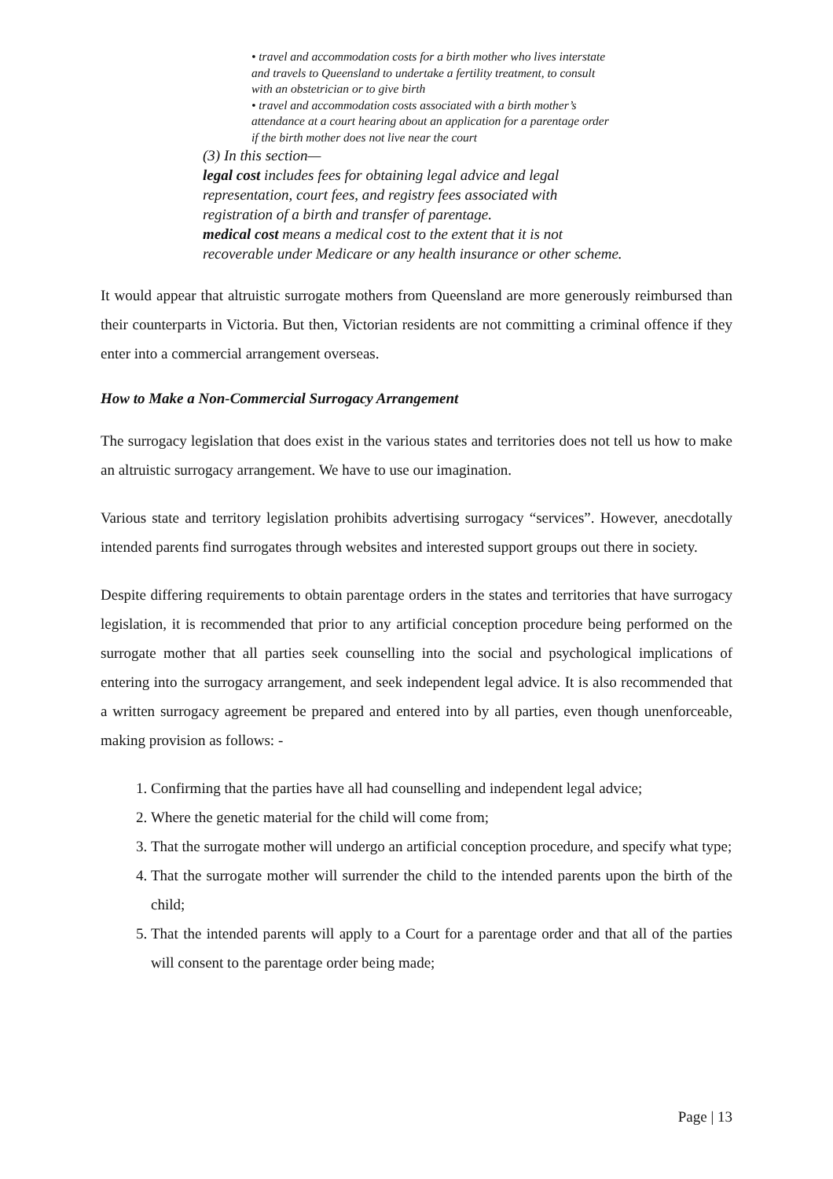• travel and accommodation costs for a birth mother who lives interstate and travels to Queensland to undertake a fertility treatment, to consult with an obstetrician or to give birth
• travel and accommodation costs associated with a birth mother’s attendance at a court hearing about an application for a parentage order if the birth mother does not live near the court
(3) In this section—
legal cost includes fees for obtaining legal advice and legal representation, court fees, and registry fees associated with registration of a birth and transfer of parentage.
medical cost means a medical cost to the extent that it is not recoverable under Medicare or any health insurance or other scheme.
It would appear that altruistic surrogate mothers from Queensland are more generously reimbursed than their counterparts in Victoria. But then, Victorian residents are not committing a criminal offence if they enter into a commercial arrangement overseas.
How to Make a Non-Commercial Surrogacy Arrangement
The surrogacy legislation that does exist in the various states and territories does not tell us how to make an altruistic surrogacy arrangement. We have to use our imagination.
Various state and territory legislation prohibits advertising surrogacy “services”. However, anecdotally intended parents find surrogates through websites and interested support groups out there in society.
Despite differing requirements to obtain parentage orders in the states and territories that have surrogacy legislation, it is recommended that prior to any artificial conception procedure being performed on the surrogate mother that all parties seek counselling into the social and psychological implications of entering into the surrogacy arrangement, and seek independent legal advice. It is also recommended that a written surrogacy agreement be prepared and entered into by all parties, even though unenforceable, making provision as follows: -
1. Confirming that the parties have all had counselling and independent legal advice;
2. Where the genetic material for the child will come from;
3. That the surrogate mother will undergo an artificial conception procedure, and specify what type;
4. That the surrogate mother will surrender the child to the intended parents upon the birth of the child;
5. That the intended parents will apply to a Court for a parentage order and that all of the parties will consent to the parentage order being made;
Page | 13